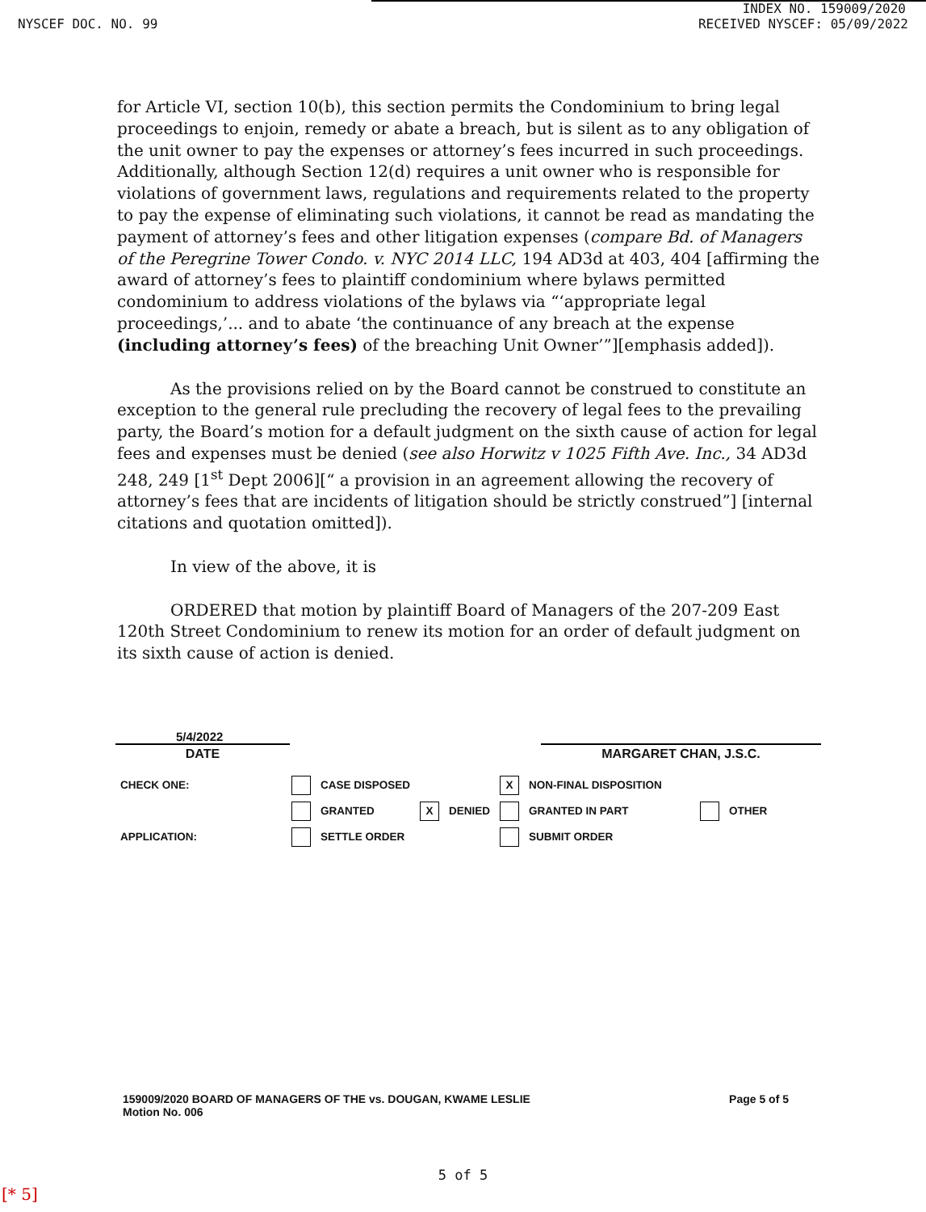INDEX NO. 159009/2020
NYSCEF DOC. NO. 99 RECEIVED NYSCEF: 05/09/2022
for Article VI, section 10(b), this section permits the Condominium to bring legal proceedings to enjoin, remedy or abate a breach, but is silent as to any obligation of the unit owner to pay the expenses or attorney’s fees incurred in such proceedings. Additionally, although Section 12(d) requires a unit owner who is responsible for violations of government laws, regulations and requirements related to the property to pay the expense of eliminating such violations, it cannot be read as mandating the payment of attorney’s fees and other litigation expenses (compare Bd. of Managers of the Peregrine Tower Condo. v. NYC 2014 LLC, 194 AD3d at 403, 404 [affirming the award of attorney’s fees to plaintiff condominium where bylaws permitted condominium to address violations of the bylaws via “‘appropriate legal proceedings,’... and to abate ‘the continuance of any breach at the expense (including attorney’s fees) of the breaching Unit Owner’”][emphasis added]).
As the provisions relied on by the Board cannot be construed to constitute an exception to the general rule precluding the recovery of legal fees to the prevailing party, the Board’s motion for a default judgment on the sixth cause of action for legal fees and expenses must be denied (see also Horwitz v 1025 Fifth Ave. Inc., 34 AD3d 248, 249 [1<sup>st</sup> Dept 2006][“ a provision in an agreement allowing the recovery of attorney’s fees that are incidents of litigation should be strictly construed”] [internal citations and quotation omitted]).
In view of the above, it is
ORDERED that motion by plaintiff Board of Managers of the 207-209 East 120th Street Condominium to renew its motion for an order of default judgment on its sixth cause of action is denied.
5/4/2022
DATE
MARGARET CHAN, J.S.C.
| CHECK ONE: | | CASE DISPOSED | | | X | NON-FINAL DISPOSITION | | |
| | | GRANTED | X | DENIED | | GRANTED IN PART | | OTHER |
| APPLICATION: | | SETTLE ORDER | | | | SUBMIT ORDER | | |
159009/2020 BOARD OF MANAGERS OF THE vs. DOUGAN, KWAME LESLIE
Motion No. 006
Page 5 of 5
5 of 5
[* 5]